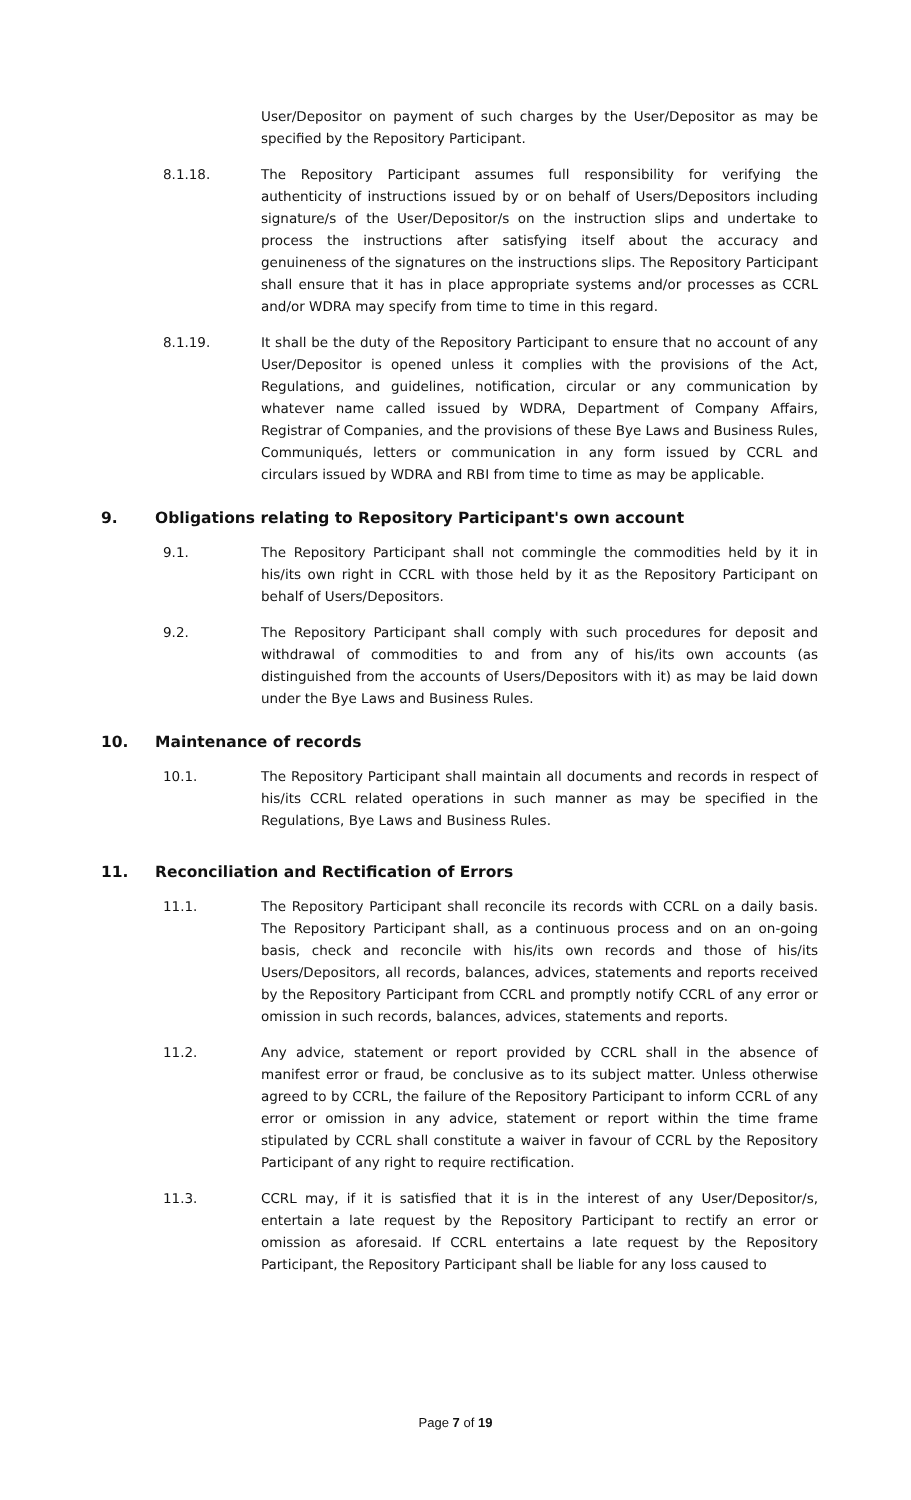User/Depositor on payment of such charges by the User/Depositor as may be specified by the Repository Participant.
8.1.18. The Repository Participant assumes full responsibility for verifying the authenticity of instructions issued by or on behalf of Users/Depositors including signature/s of the User/Depositor/s on the instruction slips and undertake to process the instructions after satisfying itself about the accuracy and genuineness of the signatures on the instructions slips. The Repository Participant shall ensure that it has in place appropriate systems and/or processes as CCRL and/or WDRA may specify from time to time in this regard.
8.1.19. It shall be the duty of the Repository Participant to ensure that no account of any User/Depositor is opened unless it complies with the provisions of the Act, Regulations, and guidelines, notification, circular or any communication by whatever name called issued by WDRA, Department of Company Affairs, Registrar of Companies, and the provisions of these Bye Laws and Business Rules, Communiqués, letters or communication in any form issued by CCRL and circulars issued by WDRA and RBI from time to time as may be applicable.
9. Obligations relating to Repository Participant's own account
9.1. The Repository Participant shall not commingle the commodities held by it in his/its own right in CCRL with those held by it as the Repository Participant on behalf of Users/Depositors.
9.2. The Repository Participant shall comply with such procedures for deposit and withdrawal of commodities to and from any of his/its own accounts (as distinguished from the accounts of Users/Depositors with it) as may be laid down under the Bye Laws and Business Rules.
10. Maintenance of records
10.1. The Repository Participant shall maintain all documents and records in respect of his/its CCRL related operations in such manner as may be specified in the Regulations, Bye Laws and Business Rules.
11. Reconciliation and Rectification of Errors
11.1. The Repository Participant shall reconcile its records with CCRL on a daily basis. The Repository Participant shall, as a continuous process and on an on-going basis, check and reconcile with his/its own records and those of his/its Users/Depositors, all records, balances, advices, statements and reports received by the Repository Participant from CCRL and promptly notify CCRL of any error or omission in such records, balances, advices, statements and reports.
11.2. Any advice, statement or report provided by CCRL shall in the absence of manifest error or fraud, be conclusive as to its subject matter. Unless otherwise agreed to by CCRL, the failure of the Repository Participant to inform CCRL of any error or omission in any advice, statement or report within the time frame stipulated by CCRL shall constitute a waiver in favour of CCRL by the Repository Participant of any right to require rectification.
11.3. CCRL may, if it is satisfied that it is in the interest of any User/Depositor/s, entertain a late request by the Repository Participant to rectify an error or omission as aforesaid. If CCRL entertains a late request by the Repository Participant, the Repository Participant shall be liable for any loss caused to
Page 7 of 19